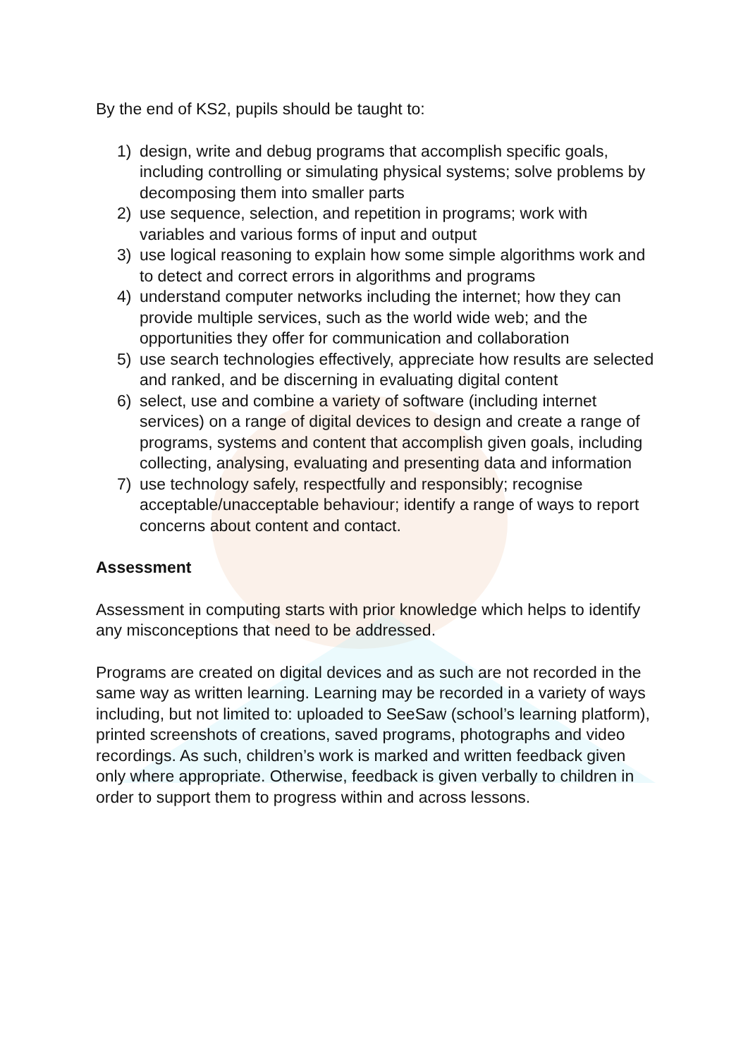By the end of KS2, pupils should be taught to:
1) design, write and debug programs that accomplish specific goals, including controlling or simulating physical systems; solve problems by decomposing them into smaller parts
2) use sequence, selection, and repetition in programs; work with variables and various forms of input and output
3) use logical reasoning to explain how some simple algorithms work and to detect and correct errors in algorithms and programs
4) understand computer networks including the internet; how they can provide multiple services, such as the world wide web; and the opportunities they offer for communication and collaboration
5) use search technologies effectively, appreciate how results are selected and ranked, and be discerning in evaluating digital content
6) select, use and combine a variety of software (including internet services) on a range of digital devices to design and create a range of programs, systems and content that accomplish given goals, including collecting, analysing, evaluating and presenting data and information
7) use technology safely, respectfully and responsibly; recognise acceptable/unacceptable behaviour; identify a range of ways to report concerns about content and contact.
Assessment
Assessment in computing starts with prior knowledge which helps to identify any misconceptions that need to be addressed.
Programs are created on digital devices and as such are not recorded in the same way as written learning. Learning may be recorded in a variety of ways including, but not limited to: uploaded to SeeSaw (school’s learning platform), printed screenshots of creations, saved programs, photographs and video recordings. As such, children’s work is marked and written feedback given only where appropriate. Otherwise, feedback is given verbally to children in order to support them to progress within and across lessons.